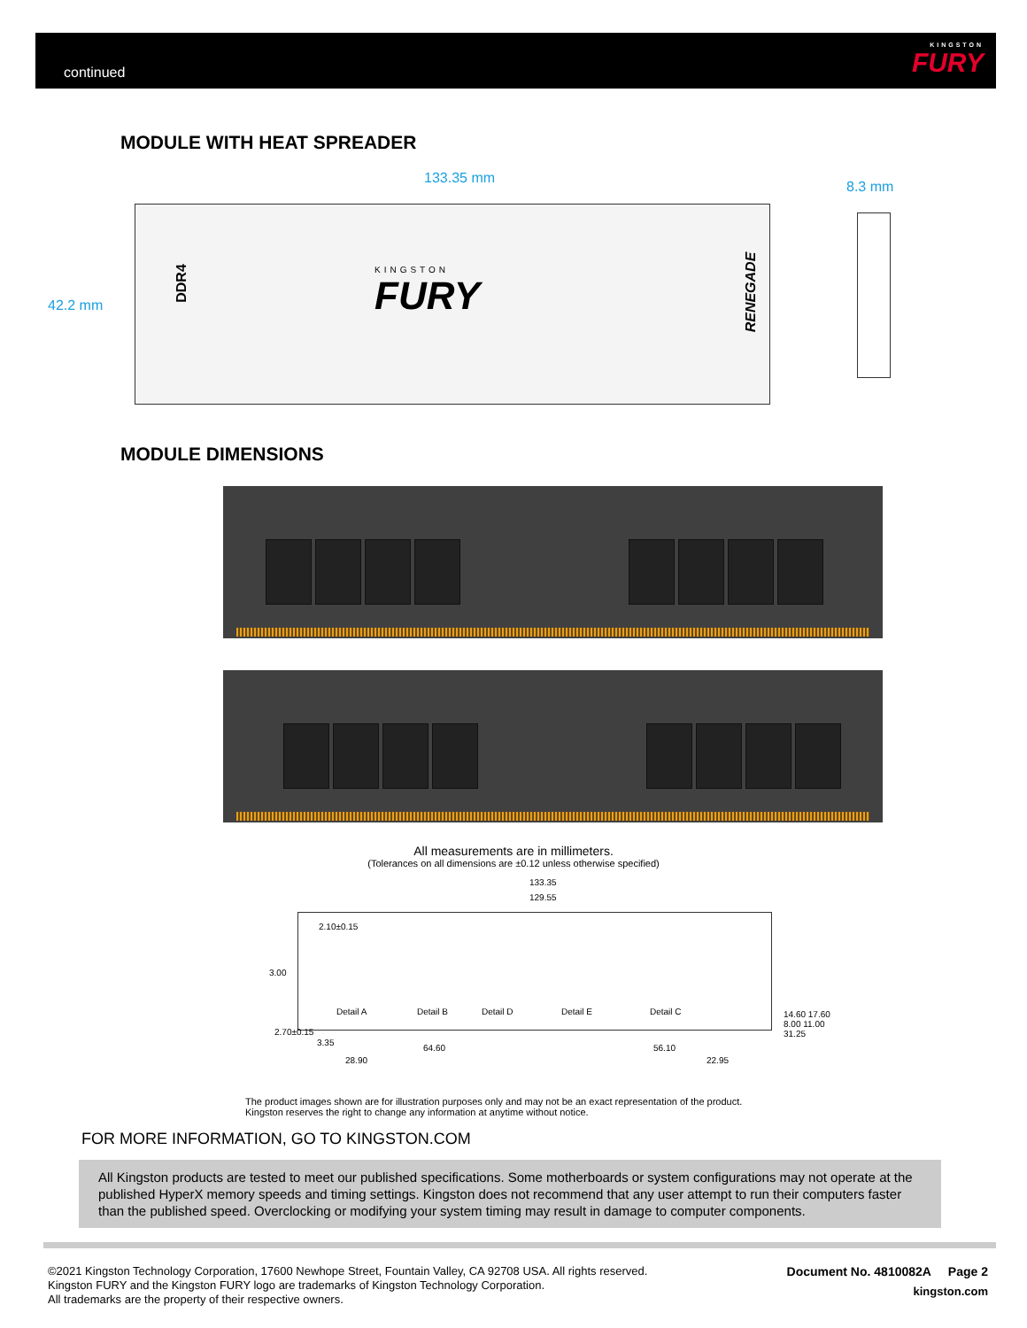continued KINGSTON
FURY
MODULE WITH HEAT SPREADER
133.35 mm
8.3 mm
42.2 mm
DDR4
KINGSTON
FURY RENEGADE
MODULE DIMENSIONS
All measurements are in millimeters.
(Tolerances on all dimensions are ±0.12 unless otherwise specified)
133.35
129.55
2.10±0.15
3.00
Detail A Detail B Detail D Detail E Detail C
2.70±0.15
3.35
64.60 56.10
28.90 22.95
14.60 17.60 8.00 11.00 31.25
The product images shown are for illustration purposes only and may not be an exact representation of the product.
Kingston reserves the right to change any information at anytime without notice.
FOR MORE INFORMATION, GO TO KINGSTON.COM
All Kingston products are tested to meet our published specifications. Some motherboards or system configurations may not operate at the published HyperX memory speeds and timing settings. Kingston does not recommend that any user attempt to run their computers faster than the published speed. Overclocking or modifying your system timing may result in damage to computer components.
©2021 Kingston Technology Corporation, 17600 Newhope Street, Fountain Valley, CA 92708 USA. All rights reserved.
Kingston FURY and the Kingston FURY logo are trademarks of Kingston Technology Corporation.
All trademarks are the property of their respective owners.
Document No. 4810082A Page 2
kingston.com